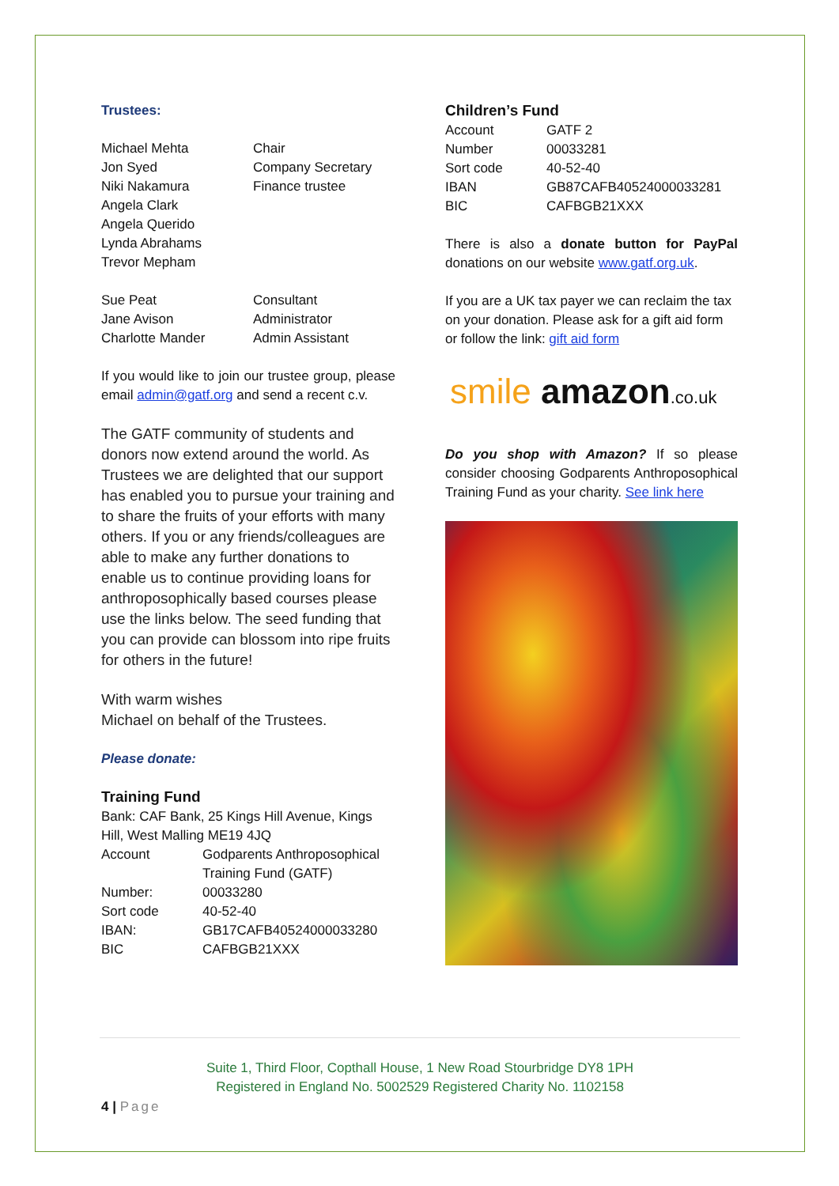Trustees:
| Michael Mehta | Chair |
| Jon Syed | Company Secretary |
| Niki Nakamura | Finance trustee |
| Angela Clark | |
| Angela Querido | |
| Lynda Abrahams | |
| Trevor Mepham | |
| Sue Peat | Consultant |
| Jane Avison | Administrator |
| Charlotte Mander | Admin Assistant |
If you would like to join our trustee group, please email admin@gatf.org and send a recent c.v.
The GATF community of students and donors now extend around the world. As Trustees we are delighted that our support has enabled you to pursue your training and to share the fruits of your efforts with many others. If you or any friends/colleagues are able to make any further donations to enable us to continue providing loans for anthroposophically based courses please use the links below. The seed funding that you can provide can blossom into ripe fruits for others in the future!
With warm wishes
Michael on behalf of the Trustees.
Please donate:
Training Fund
Bank: CAF Bank, 25 Kings Hill Avenue, Kings Hill, West Malling ME19 4JQ
| Account | Godparents Anthroposophical Training Fund (GATF) |
| Number: | 00033280 |
| Sort code | 40-52-40 |
| IBAN: | GB17CAFB40524000033280 |
| BIC | CAFBGB21XXX |
Children’s Fund
| Account | GATF 2 |
| Number | 00033281 |
| Sort code | 40-52-40 |
| IBAN | GB87CAFB40524000033281 |
| BIC | CAFBGB21XXX |
There is also a donate button for PayPal donations on our website www.gatf.org.uk.
If you are a UK tax payer we can reclaim the tax on your donation. Please ask for a gift aid form or follow the link: gift aid form
smile amazon.co.uk
Do you shop with Amazon? If so please consider choosing Godparents Anthroposophical Training Fund as your charity. See link here
Suite 1, Third Floor, Copthall House, 1 New Road Stourbridge DY8 1PH
Registered in England No. 5002529 Registered Charity No. 1102158
4 | Page